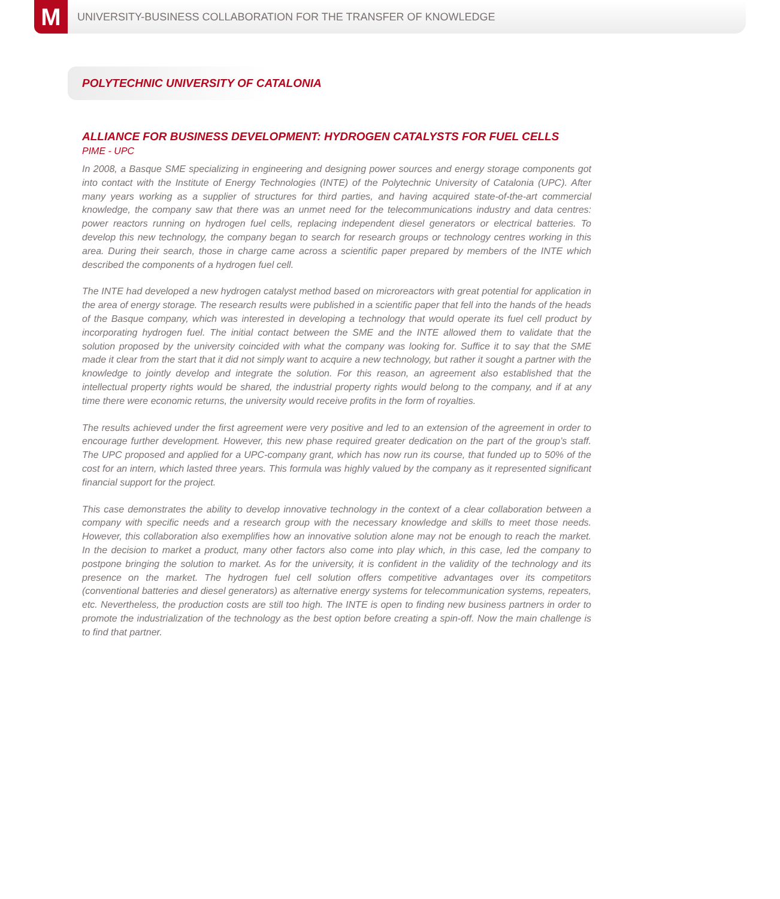M
UNIVERSITY-BUSINESS COLLABORATION FOR THE TRANSFER OF KNOWLEDGE
POLYTECHNIC UNIVERSITY OF CATALONIA
ALLIANCE FOR BUSINESS DEVELOPMENT: HYDROGEN CATALYSTS FOR FUEL CELLS
PIME - UPC
In 2008, a Basque SME specializing in engineering and designing power sources and energy storage components got into contact with the Institute of Energy Technologies (INTE) of the Polytechnic University of Catalonia (UPC). After many years working as a supplier of structures for third parties, and having acquired state-of-the-art commercial knowledge, the company saw that there was an unmet need for the telecommunications industry and data centres: power reactors running on hydrogen fuel cells, replacing independent diesel generators or electrical batteries. To develop this new technology, the company began to search for research groups or technology centres working in this area. During their search, those in charge came across a scientific paper prepared by members of the INTE which described the components of a hydrogen fuel cell.
The INTE had developed a new hydrogen catalyst method based on microreactors with great potential for application in the area of energy storage. The research results were published in a scientific paper that fell into the hands of the heads of the Basque company, which was interested in developing a technology that would operate its fuel cell product by incorporating hydrogen fuel. The initial contact between the SME and the INTE allowed them to validate that the solution proposed by the university coincided with what the company was looking for. Suffice it to say that the SME made it clear from the start that it did not simply want to acquire a new technology, but rather it sought a partner with the knowledge to jointly develop and integrate the solution. For this reason, an agreement also established that the intellectual property rights would be shared, the industrial property rights would belong to the company, and if at any time there were economic returns, the university would receive profits in the form of royalties.
The results achieved under the first agreement were very positive and led to an extension of the agreement in order to encourage further development. However, this new phase required greater dedication on the part of the group’s staff. The UPC proposed and applied for a UPC-company grant, which has now run its course, that funded up to 50% of the cost for an intern, which lasted three years. This formula was highly valued by the company as it represented significant financial support for the project.
This case demonstrates the ability to develop innovative technology in the context of a clear collaboration between a company with specific needs and a research group with the necessary knowledge and skills to meet those needs. However, this collaboration also exemplifies how an innovative solution alone may not be enough to reach the market. In the decision to market a product, many other factors also come into play which, in this case, led the company to postpone bringing the solution to market. As for the university, it is confident in the validity of the technology and its presence on the market. The hydrogen fuel cell solution offers competitive advantages over its competitors (conventional batteries and diesel generators) as alternative energy systems for telecommunication systems, repeaters, etc. Nevertheless, the production costs are still too high. The INTE is open to finding new business partners in order to promote the industrialization of the technology as the best option before creating a spin-off. Now the main challenge is to find that partner.